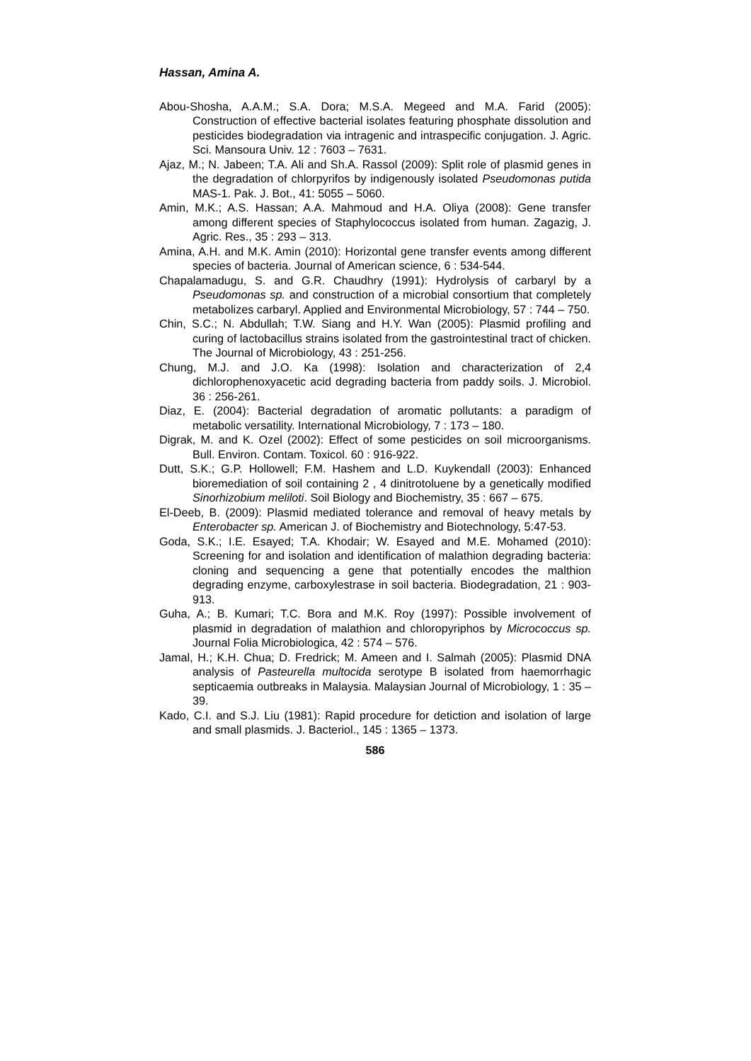Hassan, Amina A.
Abou-Shosha, A.A.M.; S.A. Dora; M.S.A. Megeed and M.A. Farid (2005): Construction of effective bacterial isolates featuring phosphate dissolution and pesticides biodegradation via intragenic and intraspecific conjugation. J. Agric. Sci. Mansoura Univ. 12 : 7603 – 7631.
Ajaz, M.; N. Jabeen; T.A. Ali and Sh.A. Rassol (2009): Split role of plasmid genes in the degradation of chlorpyrifos by indigenously isolated Pseudomonas putida MAS-1. Pak. J. Bot., 41: 5055 – 5060.
Amin, M.K.; A.S. Hassan; A.A. Mahmoud and H.A. Oliya (2008): Gene transfer among different species of Staphylococcus isolated from human. Zagazig, J. Agric. Res., 35 : 293 – 313.
Amina, A.H. and M.K. Amin (2010): Horizontal gene transfer events among different species of bacteria. Journal of American science, 6 : 534-544.
Chapalamadugu, S. and G.R. Chaudhry (1991): Hydrolysis of carbaryl by a Pseudomonas sp. and construction of a microbial consortium that completely metabolizes carbaryl. Applied and Environmental Microbiology, 57 : 744 – 750.
Chin, S.C.; N. Abdullah; T.W. Siang and H.Y. Wan (2005): Plasmid profiling and curing of lactobacillus strains isolated from the gastrointestinal tract of chicken. The Journal of Microbiology, 43 : 251-256.
Chung, M.J. and J.O. Ka (1998): Isolation and characterization of 2,4 dichlorophenoxyacetic acid degrading bacteria from paddy soils. J. Microbiol. 36 : 256-261.
Diaz, E. (2004): Bacterial degradation of aromatic pollutants: a paradigm of metabolic versatility. International Microbiology, 7 : 173 – 180.
Digrak, M. and K. Ozel (2002): Effect of some pesticides on soil microorganisms. Bull. Environ. Contam. Toxicol. 60 : 916-922.
Dutt, S.K.; G.P. Hollowell; F.M. Hashem and L.D. Kuykendall (2003): Enhanced bioremediation of soil containing 2 , 4 dinitrotoluene by a genetically modified Sinorhizobium meliloti. Soil Biology and Biochemistry, 35 : 667 – 675.
El-Deeb, B. (2009): Plasmid mediated tolerance and removal of heavy metals by Enterobacter sp. American J. of Biochemistry and Biotechnology, 5:47-53.
Goda, S.K.; I.E. Esayed; T.A. Khodair; W. Esayed and M.E. Mohamed (2010): Screening for and isolation and identification of malathion degrading bacteria: cloning and sequencing a gene that potentially encodes the malthion degrading enzyme, carboxylestrase in soil bacteria. Biodegradation, 21 : 903-913.
Guha, A.; B. Kumari; T.C. Bora and M.K. Roy (1997): Possible involvement of plasmid in degradation of malathion and chloropyriphos by Micrococcus sp. Journal Folia Microbiologica, 42 : 574 – 576.
Jamal, H.; K.H. Chua; D. Fredrick; M. Ameen and I. Salmah (2005): Plasmid DNA analysis of Pasteurella multocida serotype B isolated from haemorrhagic septicaemia outbreaks in Malaysia. Malaysian Journal of Microbiology, 1 : 35 – 39.
Kado, C.I. and S.J. Liu (1981): Rapid procedure for detiction and isolation of large and small plasmids. J. Bacteriol., 145 : 1365 – 1373.
586